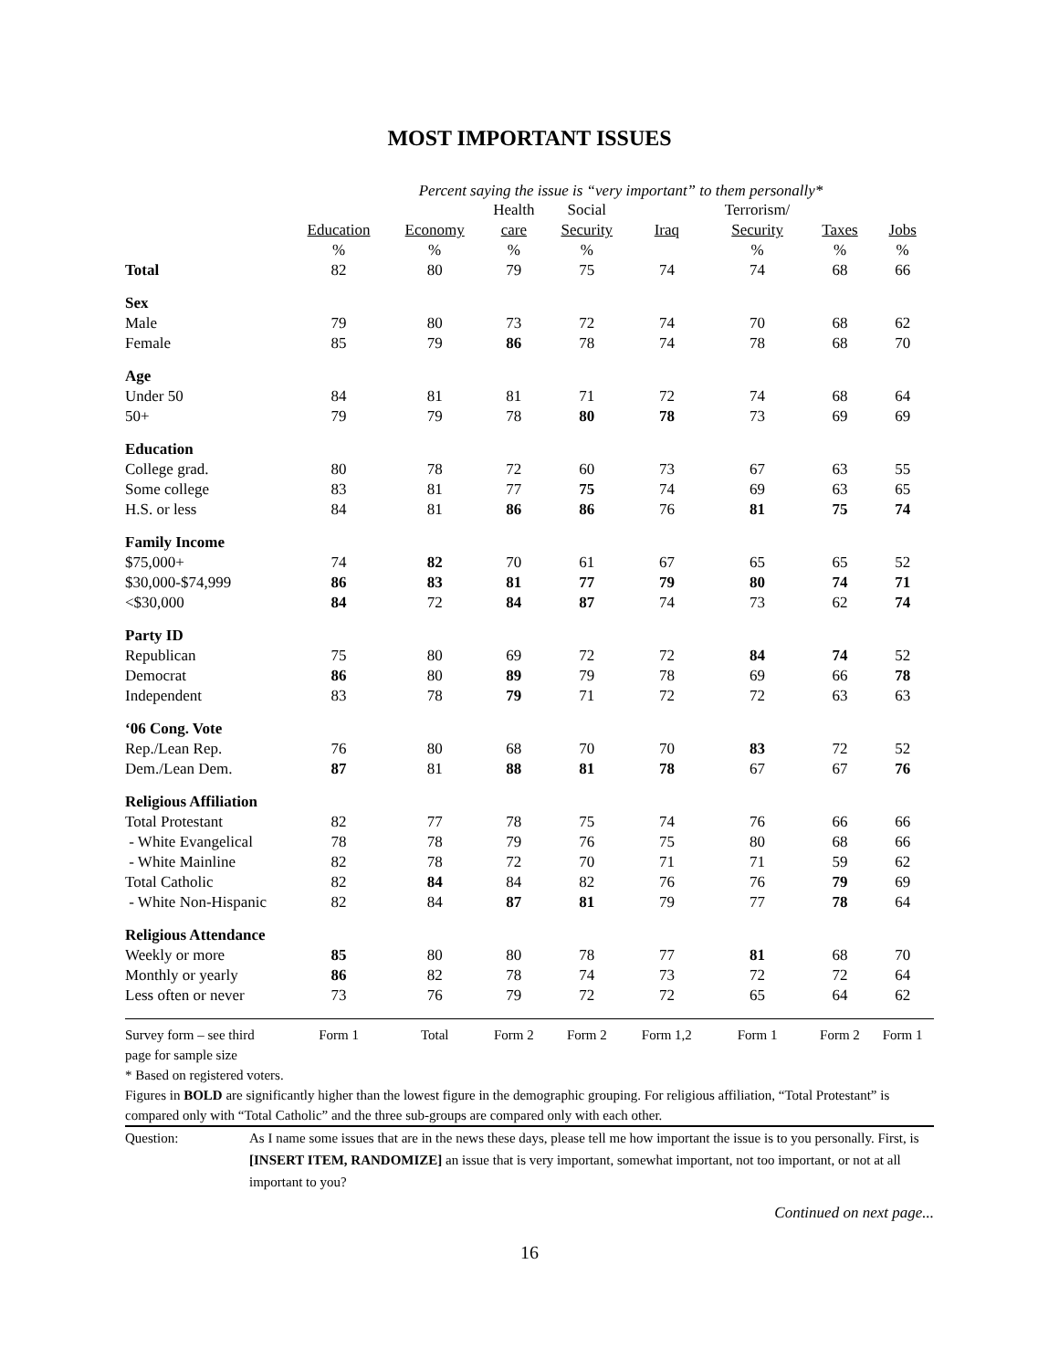MOST IMPORTANT ISSUES
Percent saying the issue is “very important” to them personally*
| | | | Health | Social | | Terrorism/ | | |
| --- | --- | --- | --- | --- | --- | --- | --- | --- |
| | Education | Economy | care | Security | Iraq | Security | Taxes | Jobs |
| | % | % | % | % | | % | % | % |
| Total | 82 | 80 | 79 | 75 | 74 | 74 | 68 | 66 |
| Sex | | | | | | | | |
| Male | 79 | 80 | 73 | 72 | 74 | 70 | 68 | 62 |
| Female | 85 | 79 | 86 | 78 | 74 | 78 | 68 | 70 |
| Age | | | | | | | | |
| Under 50 | 84 | 81 | 81 | 71 | 72 | 74 | 68 | 64 |
| 50+ | 79 | 79 | 78 | 80 | 78 | 73 | 69 | 69 |
| Education | | | | | | | | |
| College grad. | 80 | 78 | 72 | 60 | 73 | 67 | 63 | 55 |
| Some college | 83 | 81 | 77 | 75 | 74 | 69 | 63 | 65 |
| H.S. or less | 84 | 81 | 86 | 86 | 76 | 81 | 75 | 74 |
| Family Income | | | | | | | | |
| $75,000+ | 74 | 82 | 70 | 61 | 67 | 65 | 65 | 52 |
| $30,000-$74,999 | 86 | 83 | 81 | 77 | 79 | 80 | 74 | 71 |
| <$30,000 | 84 | 72 | 84 | 87 | 74 | 73 | 62 | 74 |
| Party ID | | | | | | | | |
| Republican | 75 | 80 | 69 | 72 | 72 | 84 | 74 | 52 |
| Democrat | 86 | 80 | 89 | 79 | 78 | 69 | 66 | 78 |
| Independent | 83 | 78 | 79 | 71 | 72 | 72 | 63 | 63 |
| ‘06 Cong. Vote | | | | | | | | |
| Rep./Lean Rep. | 76 | 80 | 68 | 70 | 70 | 83 | 72 | 52 |
| Dem./Lean Dem. | 87 | 81 | 88 | 81 | 78 | 67 | 67 | 76 |
| Religious Affiliation | | | | | | | | |
| Total Protestant | 82 | 77 | 78 | 75 | 74 | 76 | 66 | 66 |
| - White Evangelical | 78 | 78 | 79 | 76 | 75 | 80 | 68 | 66 |
| - White Mainline | 82 | 78 | 72 | 70 | 71 | 71 | 59 | 62 |
| Total Catholic | 82 | 84 | 84 | 82 | 76 | 76 | 79 | 69 |
| - White Non-Hispanic | 82 | 84 | 87 | 81 | 79 | 77 | 78 | 64 |
| Religious Attendance | | | | | | | | |
| Weekly or more | 85 | 80 | 80 | 78 | 77 | 81 | 68 | 70 |
| Monthly or yearly | 86 | 82 | 78 | 74 | 73 | 72 | 72 | 64 |
| Less often or never | 73 | 76 | 79 | 72 | 72 | 65 | 64 | 62 |
| Survey form – see third | Form 1 | Total | Form 2 | Form 2 | Form 1,2 | Form 1 | Form 2 | Form 1 |
page for sample size
* Based on registered voters.
Figures in BOLD are significantly higher than the lowest figure in the demographic grouping. For religious affiliation, “Total Protestant” is compared only with “Total Catholic” and the three sub-groups are compared only with each other.
Question: As I name some issues that are in the news these days, please tell me how important the issue is to you personally. First, is [INSERT ITEM, RANDOMIZE] an issue that is very important, somewhat important, not too important, or not at all important to you?
Continued on next page...
16